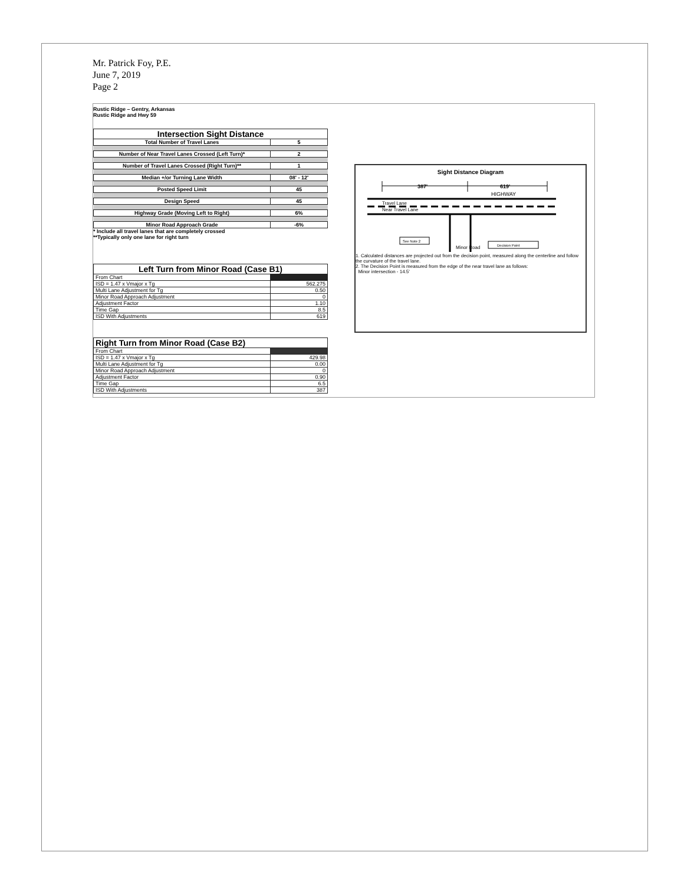Mr. Patrick Foy, P.E.
June 7, 2019
Page 2
Rustic Ridge – Gentry, Arkansas
Rustic Ridge and Hwy 59
| Intersection Sight Distance | |
| --- | --- |
| Total Number of Travel Lanes | 5 |
| Number of Near Travel Lanes Crossed (Left Turn)* | 2 |
| Number of Travel Lanes Crossed (Right Turn)** | 1 |
| Median +/or Turning Lane Width | 08' - 12' |
| Posted Speed Limit | 45 |
| Design Speed | 45 |
| Highway Grade (Moving Left to Right) | 6% |
| Minor Road Approach Grade | -6% |
* Include all travel lanes that are completely crossed
**Typically only one lane for right turn
| Left Turn from Minor Road (Case B1) | |
| --- | --- |
| From Chart | |
| ISD = 1.47 x Vmajor x Tg | 562.275 |
| Multi Lane Adjustment for Tg | 0.50 |
| Minor Road Approach Adjustment | 0 |
| Adjustment Factor | 1.10 |
| Time Gap | 8.5 |
| ISD With Adjustments | 619 |
| Right Turn from Minor Road (Case B2) | |
| --- | --- |
| From Chart | |
| ISD = 1.47 x Vmajor x Tg | 429.98 |
| Multi Lane Adjustment for Tg | 0.00 |
| Minor Road Approach Adjustment | 0 |
| Adjustment Factor | 0.90 |
| Time Gap | 6.5 |
| ISD With Adjustments | 387 |
Sight Distance Diagram
387'
619'
HIGHWAY
Travel Lane
Near Travel Lane
See Note 2
Decision Point
Minor Road
1. Calculated distances are projected out from the decision point, measured along the centerline and follow the curvature of the travel lane.
2. The Decision Point is measured from the edge of the near travel lane as follows:
Minor intersection - 14.5'